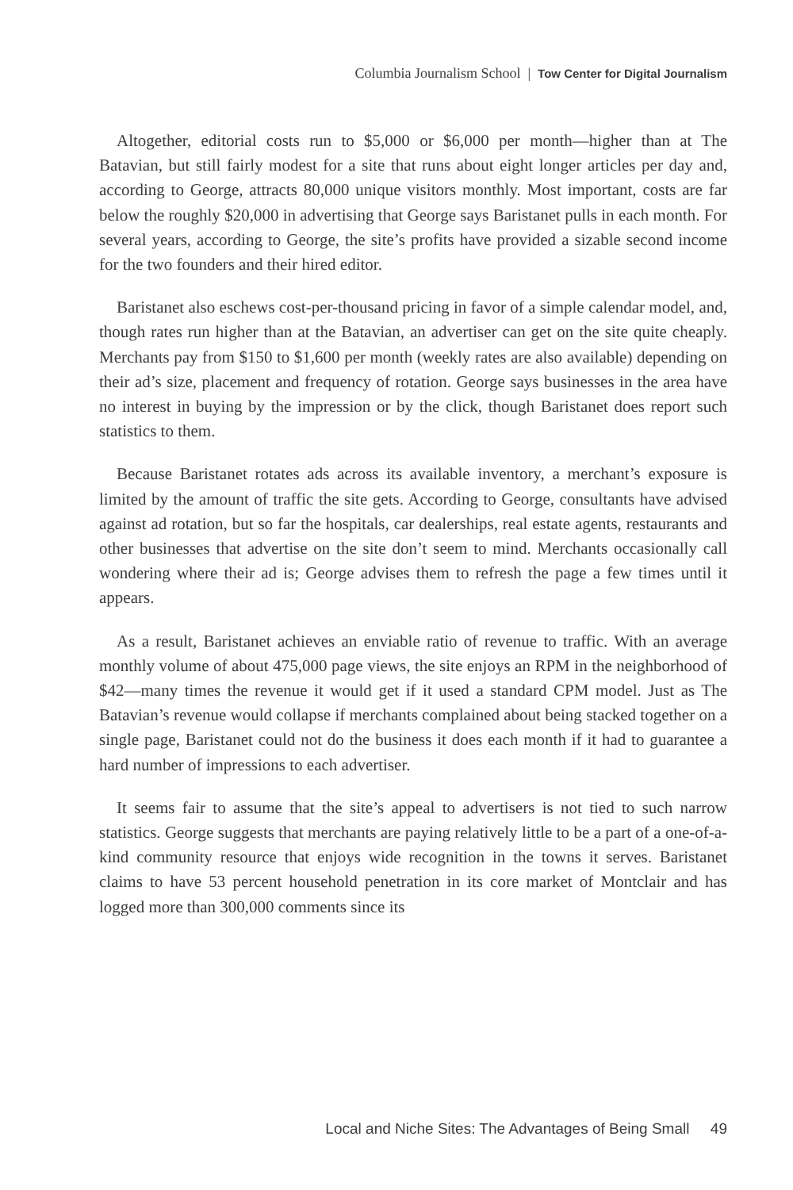Columbia Journalism School | Tow Center for Digital Journalism
Altogether, editorial costs run to $5,000 or $6,000 per month—higher than at The Batavian, but still fairly modest for a site that runs about eight longer articles per day and, according to George, attracts 80,000 unique visitors monthly. Most important, costs are far below the roughly $20,000 in advertising that George says Baristanet pulls in each month. For several years, according to George, the site’s profits have provided a sizable second income for the two founders and their hired editor.
Baristanet also eschews cost-per-thousand pricing in favor of a simple calendar model, and, though rates run higher than at the Batavian, an advertiser can get on the site quite cheaply. Merchants pay from $150 to $1,600 per month (weekly rates are also available) depending on their ad’s size, placement and frequency of rotation. George says businesses in the area have no interest in buying by the impression or by the click, though Baristanet does report such statistics to them.
Because Baristanet rotates ads across its available inventory, a merchant’s exposure is limited by the amount of traffic the site gets. According to George, consultants have advised against ad rotation, but so far the hospitals, car dealerships, real estate agents, restaurants and other businesses that advertise on the site don’t seem to mind. Merchants occasionally call wondering where their ad is; George advises them to refresh the page a few times until it appears.
As a result, Baristanet achieves an enviable ratio of revenue to traffic. With an average monthly volume of about 475,000 page views, the site enjoys an RPM in the neighborhood of $42—many times the revenue it would get if it used a standard CPM model. Just as The Batavian’s revenue would collapse if merchants complained about being stacked together on a single page, Baristanet could not do the business it does each month if it had to guarantee a hard number of impressions to each advertiser.
It seems fair to assume that the site’s appeal to advertisers is not tied to such narrow statistics. George suggests that merchants are paying relatively little to be a part of a one-of-a-kind community resource that enjoys wide recognition in the towns it serves. Baristanet claims to have 53 percent household penetration in its core market of Montclair and has logged more than 300,000 comments since its
Local and Niche Sites: The Advantages of Being Small 49